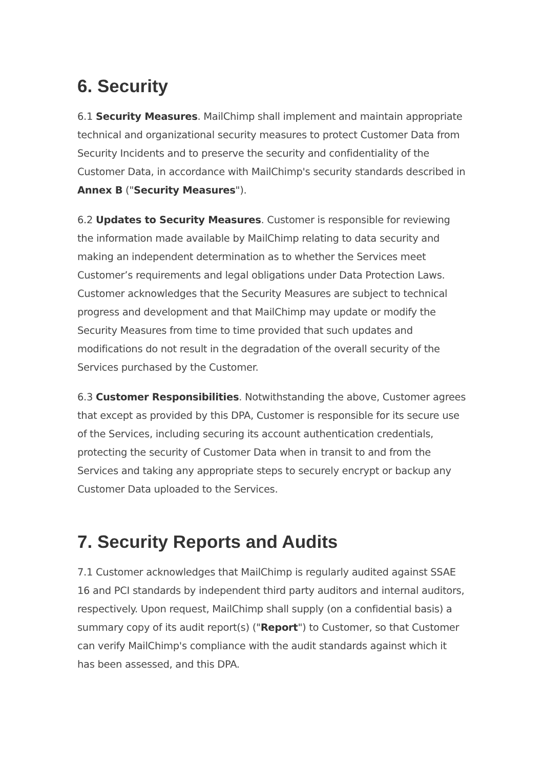6. Security
6.1 Security Measures. MailChimp shall implement and maintain appropriate technical and organizational security measures to protect Customer Data from Security Incidents and to preserve the security and confidentiality of the Customer Data, in accordance with MailChimp's security standards described in Annex B ("Security Measures").
6.2 Updates to Security Measures. Customer is responsible for reviewing the information made available by MailChimp relating to data security and making an independent determination as to whether the Services meet Customer’s requirements and legal obligations under Data Protection Laws. Customer acknowledges that the Security Measures are subject to technical progress and development and that MailChimp may update or modify the Security Measures from time to time provided that such updates and modifications do not result in the degradation of the overall security of the Services purchased by the Customer.
6.3 Customer Responsibilities. Notwithstanding the above, Customer agrees that except as provided by this DPA, Customer is responsible for its secure use of the Services, including securing its account authentication credentials, protecting the security of Customer Data when in transit to and from the Services and taking any appropriate steps to securely encrypt or backup any Customer Data uploaded to the Services.
7. Security Reports and Audits
7.1 Customer acknowledges that MailChimp is regularly audited against SSAE 16 and PCI standards by independent third party auditors and internal auditors, respectively. Upon request, MailChimp shall supply (on a confidential basis) a summary copy of its audit report(s) ("Report") to Customer, so that Customer can verify MailChimp's compliance with the audit standards against which it has been assessed, and this DPA.